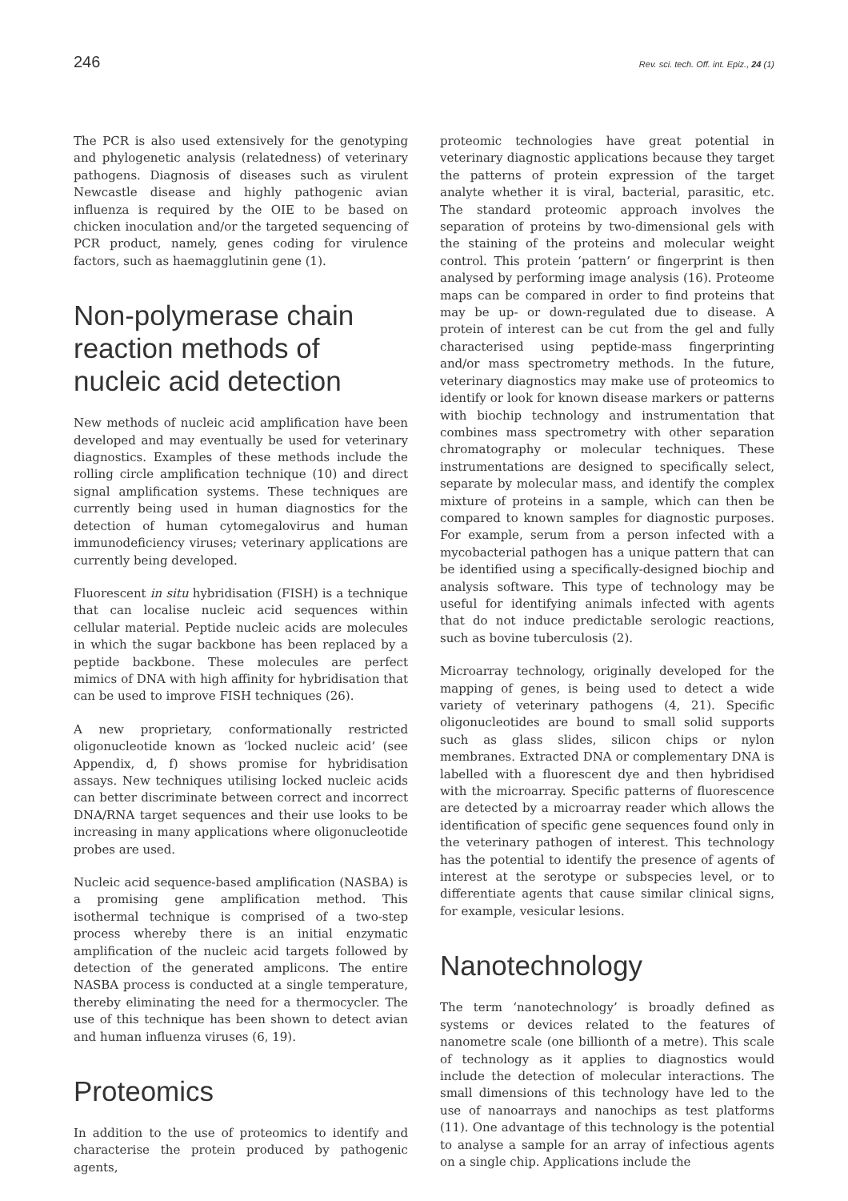246 Rev. sci. tech. Off. int. Epiz., 24 (1)
The PCR is also used extensively for the genotyping and phylogenetic analysis (relatedness) of veterinary pathogens. Diagnosis of diseases such as virulent Newcastle disease and highly pathogenic avian influenza is required by the OIE to be based on chicken inoculation and/or the targeted sequencing of PCR product, namely, genes coding for virulence factors, such as haemagglutinin gene (1).
Non-polymerase chain reaction methods of nucleic acid detection
New methods of nucleic acid amplification have been developed and may eventually be used for veterinary diagnostics. Examples of these methods include the rolling circle amplification technique (10) and direct signal amplification systems. These techniques are currently being used in human diagnostics for the detection of human cytomegalovirus and human immunodeficiency viruses; veterinary applications are currently being developed.
Fluorescent in situ hybridisation (FISH) is a technique that can localise nucleic acid sequences within cellular material. Peptide nucleic acids are molecules in which the sugar backbone has been replaced by a peptide backbone. These molecules are perfect mimics of DNA with high affinity for hybridisation that can be used to improve FISH techniques (26).
A new proprietary, conformationally restricted oligonucleotide known as ‘locked nucleic acid’ (see Appendix, d, f) shows promise for hybridisation assays. New techniques utilising locked nucleic acids can better discriminate between correct and incorrect DNA/RNA target sequences and their use looks to be increasing in many applications where oligonucleotide probes are used.
Nucleic acid sequence-based amplification (NASBA) is a promising gene amplification method. This isothermal technique is comprised of a two-step process whereby there is an initial enzymatic amplification of the nucleic acid targets followed by detection of the generated amplicons. The entire NASBA process is conducted at a single temperature, thereby eliminating the need for a thermocycler. The use of this technique has been shown to detect avian and human influenza viruses (6, 19).
Proteomics
In addition to the use of proteomics to identify and characterise the protein produced by pathogenic agents,
proteomic technologies have great potential in veterinary diagnostic applications because they target the patterns of protein expression of the target analyte whether it is viral, bacterial, parasitic, etc. The standard proteomic approach involves the separation of proteins by two-dimensional gels with the staining of the proteins and molecular weight control. This protein ‘pattern’ or fingerprint is then analysed by performing image analysis (16). Proteome maps can be compared in order to find proteins that may be up- or down-regulated due to disease. A protein of interest can be cut from the gel and fully characterised using peptide-mass fingerprinting and/or mass spectrometry methods. In the future, veterinary diagnostics may make use of proteomics to identify or look for known disease markers or patterns with biochip technology and instrumentation that combines mass spectrometry with other separation chromatography or molecular techniques. These instrumentations are designed to specifically select, separate by molecular mass, and identify the complex mixture of proteins in a sample, which can then be compared to known samples for diagnostic purposes. For example, serum from a person infected with a mycobacterial pathogen has a unique pattern that can be identified using a specifically-designed biochip and analysis software. This type of technology may be useful for identifying animals infected with agents that do not induce predictable serologic reactions, such as bovine tuberculosis (2).
Microarray technology, originally developed for the mapping of genes, is being used to detect a wide variety of veterinary pathogens (4, 21). Specific oligonucleotides are bound to small solid supports such as glass slides, silicon chips or nylon membranes. Extracted DNA or complementary DNA is labelled with a fluorescent dye and then hybridised with the microarray. Specific patterns of fluorescence are detected by a microarray reader which allows the identification of specific gene sequences found only in the veterinary pathogen of interest. This technology has the potential to identify the presence of agents of interest at the serotype or subspecies level, or to differentiate agents that cause similar clinical signs, for example, vesicular lesions.
Nanotechnology
The term ‘nanotechnology’ is broadly defined as systems or devices related to the features of nanometre scale (one billionth of a metre). This scale of technology as it applies to diagnostics would include the detection of molecular interactions. The small dimensions of this technology have led to the use of nanoarrays and nanochips as test platforms (11). One advantage of this technology is the potential to analyse a sample for an array of infectious agents on a single chip. Applications include the